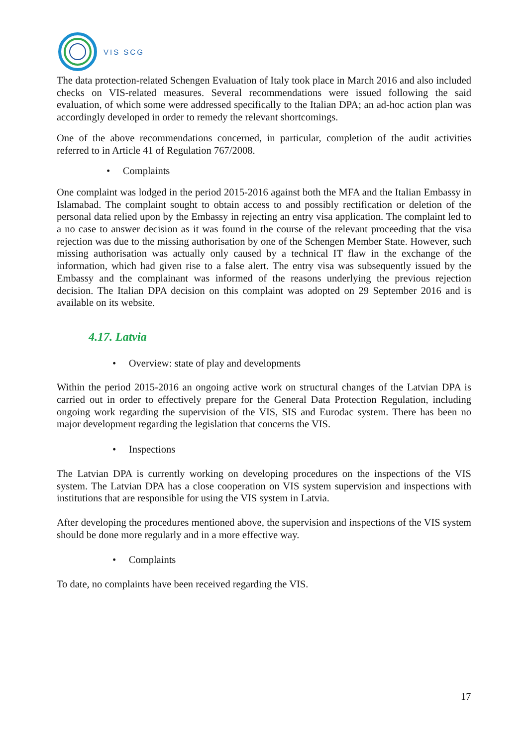VIS SCG
The data protection-related Schengen Evaluation of Italy took place in March 2016 and also included checks on VIS-related measures. Several recommendations were issued following the said evaluation, of which some were addressed specifically to the Italian DPA; an ad-hoc action plan was accordingly developed in order to remedy the relevant shortcomings.
One of the above recommendations concerned, in particular, completion of the audit activities referred to in Article 41 of Regulation 767/2008.
• Complaints
One complaint was lodged in the period 2015-2016 against both the MFA and the Italian Embassy in Islamabad. The complaint sought to obtain access to and possibly rectification or deletion of the personal data relied upon by the Embassy in rejecting an entry visa application. The complaint led to a no case to answer decision as it was found in the course of the relevant proceeding that the visa rejection was due to the missing authorisation by one of the Schengen Member State. However, such missing authorisation was actually only caused by a technical IT flaw in the exchange of the information, which had given rise to a false alert. The entry visa was subsequently issued by the Embassy and the complainant was informed of the reasons underlying the previous rejection decision. The Italian DPA decision on this complaint was adopted on 29 September 2016 and is available on its website.
4.17. Latvia
• Overview: state of play and developments
Within the period 2015-2016 an ongoing active work on structural changes of the Latvian DPA is carried out in order to effectively prepare for the General Data Protection Regulation, including ongoing work regarding the supervision of the VIS, SIS and Eurodac system. There has been no major development regarding the legislation that concerns the VIS.
• Inspections
The Latvian DPA is currently working on developing procedures on the inspections of the VIS system. The Latvian DPA has a close cooperation on VIS system supervision and inspections with institutions that are responsible for using the VIS system in Latvia.
After developing the procedures mentioned above, the supervision and inspections of the VIS system should be done more regularly and in a more effective way.
• Complaints
To date, no complaints have been received regarding the VIS.
17